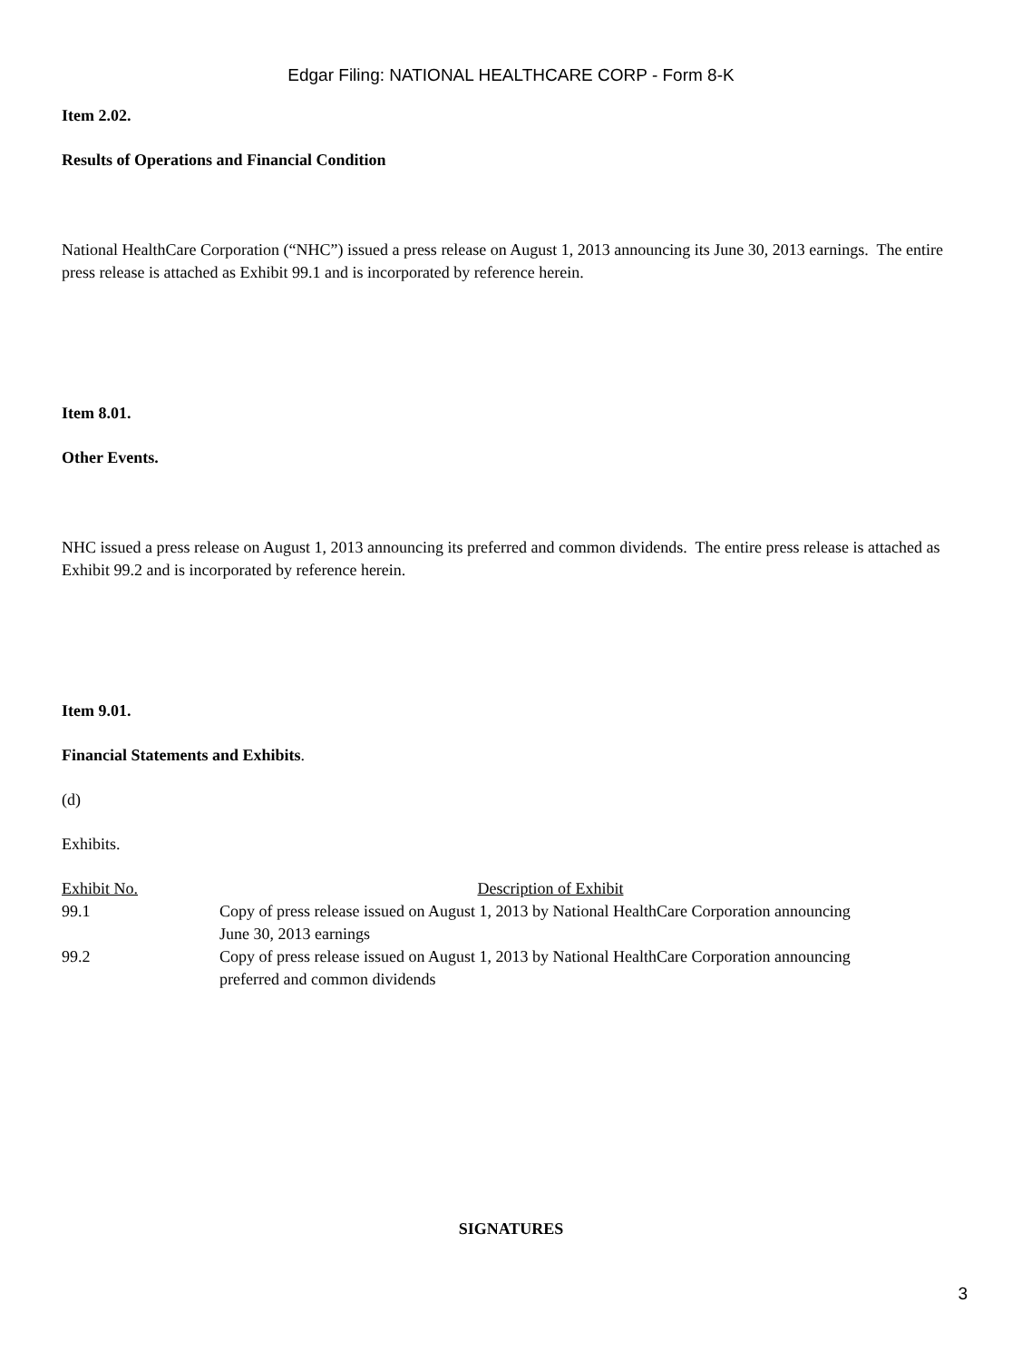Edgar Filing: NATIONAL HEALTHCARE CORP - Form 8-K
Item 2.02.
Results of Operations and Financial Condition
National HealthCare Corporation (“NHC”) issued a press release on August 1, 2013 announcing its June 30, 2013 earnings. The entire press release is attached as Exhibit 99.1 and is incorporated by reference herein.
Item 8.01.
Other Events.
NHC issued a press release on August 1, 2013 announcing its preferred and common dividends. The entire press release is attached as Exhibit 99.2 and is incorporated by reference herein.
Item 9.01.
Financial Statements and Exhibits.
(d)
Exhibits.
| Exhibit No. | Description of Exhibit |
| 99.1 | Copy of press release issued on August 1, 2013 by National HealthCare Corporation announcing June 30, 2013 earnings |
| 99.2 | Copy of press release issued on August 1, 2013 by National HealthCare Corporation announcing preferred and common dividends |
SIGNATURES
3